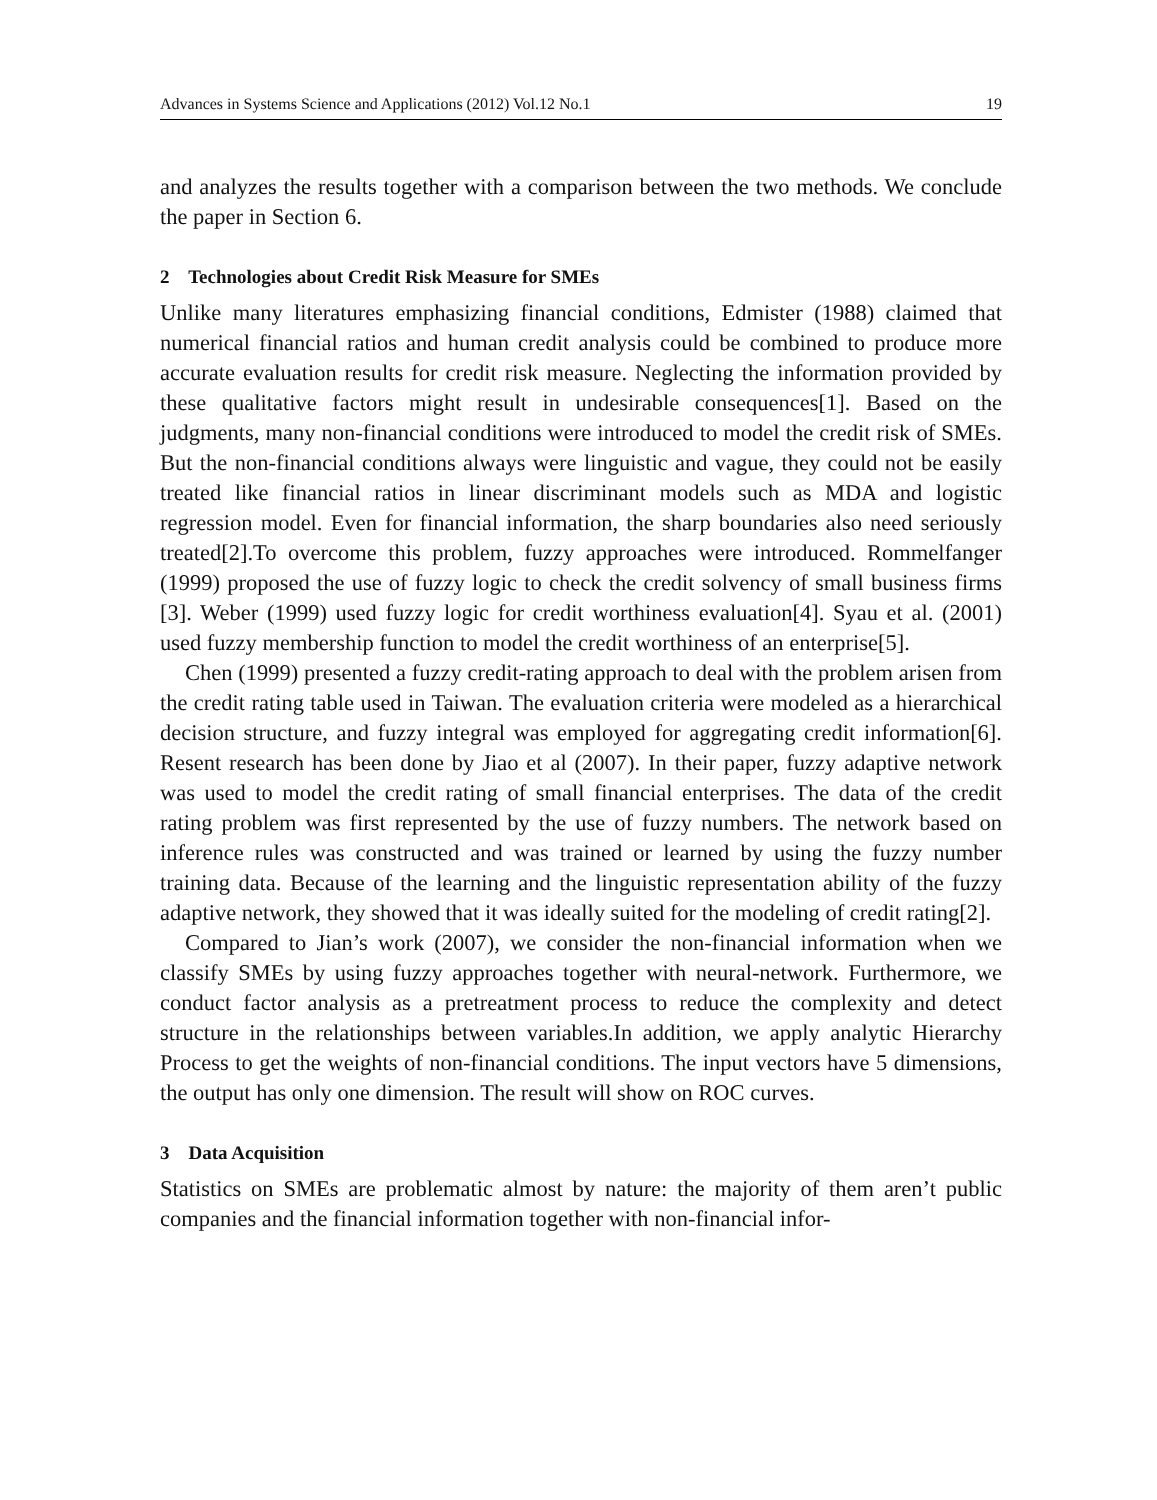Advances in Systems Science and Applications (2012) Vol.12 No.1 19
and analyzes the results together with a comparison between the two methods. We conclude the paper in Section 6.
2 Technologies about Credit Risk Measure for SMEs
Unlike many literatures emphasizing financial conditions, Edmister (1988) claimed that numerical financial ratios and human credit analysis could be combined to produce more accurate evaluation results for credit risk measure. Neglecting the information provided by these qualitative factors might result in undesirable consequences[1]. Based on the judgments, many non-financial conditions were introduced to model the credit risk of SMEs. But the non-financial conditions always were linguistic and vague, they could not be easily treated like financial ratios in linear discriminant models such as MDA and logistic regression model. Even for financial information, the sharp boundaries also need seriously treated[2].To overcome this problem, fuzzy approaches were introduced. Rommelfanger (1999) proposed the use of fuzzy logic to check the credit solvency of small business firms [3]. Weber (1999) used fuzzy logic for credit worthiness evaluation[4]. Syau et al. (2001) used fuzzy membership function to model the credit worthiness of an enterprise[5].
Chen (1999) presented a fuzzy credit-rating approach to deal with the problem arisen from the credit rating table used in Taiwan. The evaluation criteria were modeled as a hierarchical decision structure, and fuzzy integral was employed for aggregating credit information[6]. Resent research has been done by Jiao et al (2007). In their paper, fuzzy adaptive network was used to model the credit rating of small financial enterprises. The data of the credit rating problem was first represented by the use of fuzzy numbers. The network based on inference rules was constructed and was trained or learned by using the fuzzy number training data. Because of the learning and the linguistic representation ability of the fuzzy adaptive network, they showed that it was ideally suited for the modeling of credit rating[2].
Compared to Jian’s work (2007), we consider the non-financial information when we classify SMEs by using fuzzy approaches together with neural-network. Furthermore, we conduct factor analysis as a pretreatment process to reduce the complexity and detect structure in the relationships between variables.In addition, we apply analytic Hierarchy Process to get the weights of non-financial conditions. The input vectors have 5 dimensions, the output has only one dimension. The result will show on ROC curves.
3 Data Acquisition
Statistics on SMEs are problematic almost by nature: the majority of them aren’t public companies and the financial information together with non-financial infor-